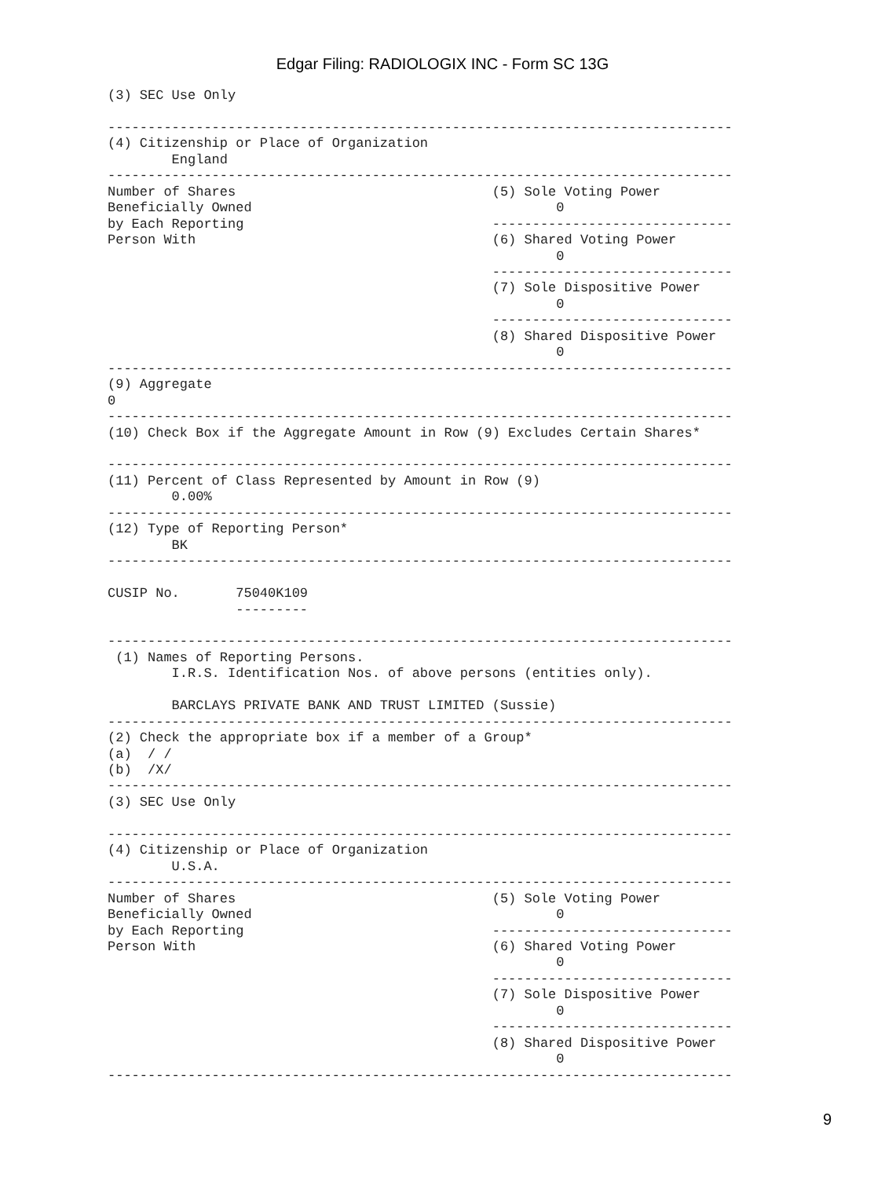Edgar Filing: RADIOLOGIX INC - Form SC 13G
(3) SEC Use Only

------------------------------------------------------------------------------
(4) Citizenship or Place of Organization
        England
------------------------------------------------------------------------------
Number of Shares                                (5) Sole Voting Power
Beneficially Owned                                      0
by Each Reporting                               ------------------------------
Person With                                     (6) Shared Voting Power
                                                        0
                                                ------------------------------
                                                (7) Sole Dispositive Power
                                                        0
                                                ------------------------------
                                                (8) Shared Dispositive Power
                                                        0
------------------------------------------------------------------------------
(9) Aggregate
0
------------------------------------------------------------------------------
(10) Check Box if the Aggregate Amount in Row (9) Excludes Certain Shares*

------------------------------------------------------------------------------
(11) Percent of Class Represented by Amount in Row (9)
        0.00%
------------------------------------------------------------------------------
(12) Type of Reporting Person*
        BK
------------------------------------------------------------------------------

CUSIP No.       75040K109
                ---------

------------------------------------------------------------------------------
 (1) Names of Reporting Persons.
        I.R.S. Identification Nos. of above persons (entities only).

        BARCLAYS PRIVATE BANK AND TRUST LIMITED (Sussie)
------------------------------------------------------------------------------
(2) Check the appropriate box if a member of a Group*
(a)  / /
(b)  /X/
------------------------------------------------------------------------------
(3) SEC Use Only

------------------------------------------------------------------------------
(4) Citizenship or Place of Organization
        U.S.A.
------------------------------------------------------------------------------
Number of Shares                                (5) Sole Voting Power
Beneficially Owned                                      0
by Each Reporting                               ------------------------------
Person With                                     (6) Shared Voting Power
                                                        0
                                                ------------------------------
                                                (7) Sole Dispositive Power
                                                        0
                                                ------------------------------
                                                (8) Shared Dispositive Power
                                                        0
------------------------------------------------------------------------------
9